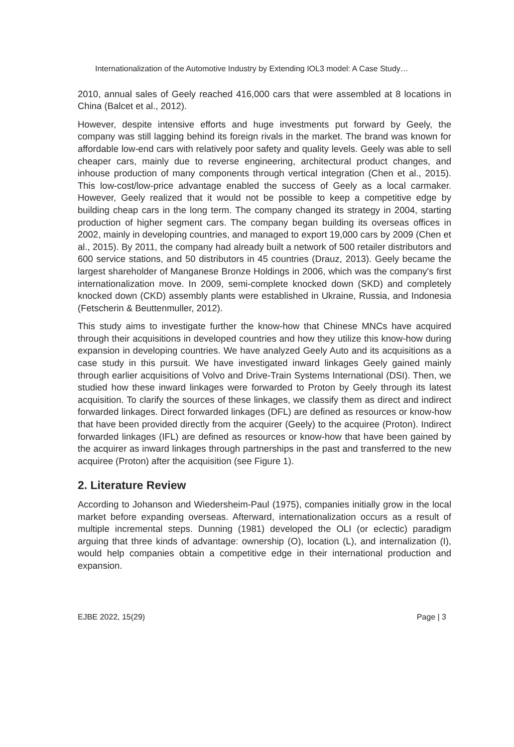Internationalization of the Automotive Industry by Extending IOL3 model: A Case Study…
2010, annual sales of Geely reached 416,000 cars that were assembled at 8 locations in China (Balcet et al., 2012).
However, despite intensive efforts and huge investments put forward by Geely, the company was still lagging behind its foreign rivals in the market. The brand was known for affordable low-end cars with relatively poor safety and quality levels. Geely was able to sell cheaper cars, mainly due to reverse engineering, architectural product changes, and inhouse production of many components through vertical integration (Chen et al., 2015). This low-cost/low-price advantage enabled the success of Geely as a local carmaker. However, Geely realized that it would not be possible to keep a competitive edge by building cheap cars in the long term. The company changed its strategy in 2004, starting production of higher segment cars. The company began building its overseas offices in 2002, mainly in developing countries, and managed to export 19,000 cars by 2009 (Chen et al., 2015). By 2011, the company had already built a network of 500 retailer distributors and 600 service stations, and 50 distributors in 45 countries (Drauz, 2013). Geely became the largest shareholder of Manganese Bronze Holdings in 2006, which was the company's first internationalization move. In 2009, semi-complete knocked down (SKD) and completely knocked down (CKD) assembly plants were established in Ukraine, Russia, and Indonesia (Fetscherin & Beuttenmuller, 2012).
This study aims to investigate further the know-how that Chinese MNCs have acquired through their acquisitions in developed countries and how they utilize this know-how during expansion in developing countries. We have analyzed Geely Auto and its acquisitions as a case study in this pursuit. We have investigated inward linkages Geely gained mainly through earlier acquisitions of Volvo and Drive-Train Systems International (DSI). Then, we studied how these inward linkages were forwarded to Proton by Geely through its latest acquisition. To clarify the sources of these linkages, we classify them as direct and indirect forwarded linkages. Direct forwarded linkages (DFL) are defined as resources or know-how that have been provided directly from the acquirer (Geely) to the acquiree (Proton). Indirect forwarded linkages (IFL) are defined as resources or know-how that have been gained by the acquirer as inward linkages through partnerships in the past and transferred to the new acquiree (Proton) after the acquisition (see Figure 1).
2. Literature Review
According to Johanson and Wiedersheim-Paul (1975), companies initially grow in the local market before expanding overseas. Afterward, internationalization occurs as a result of multiple incremental steps. Dunning (1981) developed the OLI (or eclectic) paradigm arguing that three kinds of advantage: ownership (O), location (L), and internalization (I), would help companies obtain a competitive edge in their international production and expansion.
EJBE 2022, 15(29) Page | 3